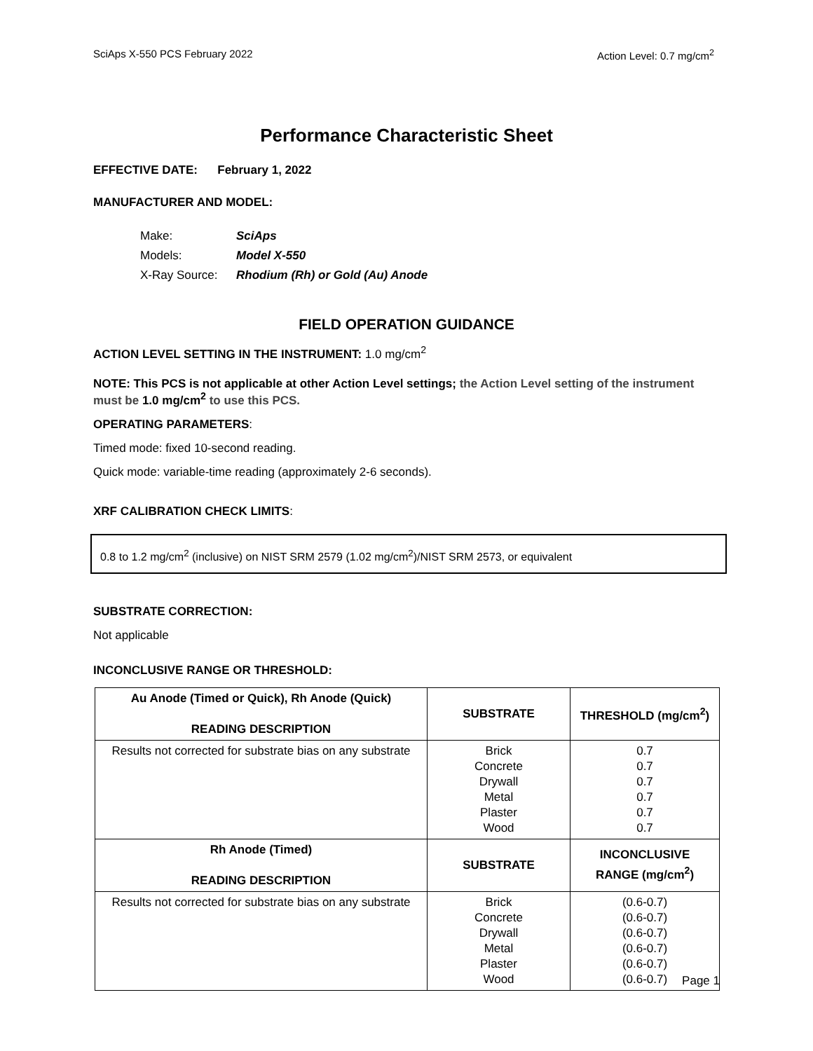SciAps X-550 PCS February 2022 Action Level: 0.7 mg/cm<sup>2</sup>
Performance Characteristic Sheet
EFFECTIVE DATE: February 1, 2022
MANUFACTURER AND MODEL:
Make: SciAps
Models: Model X-550
X-Ray Source: Rhodium (Rh) or Gold (Au) Anode
FIELD OPERATION GUIDANCE
ACTION LEVEL SETTING IN THE INSTRUMENT: 1.0 mg/cm<sup>2</sup>
NOTE: This PCS is not applicable at other Action Level settings; the Action Level setting of the instrument must be 1.0 mg/cm<sup>2</sup> to use this PCS.
OPERATING PARAMETERS:
Timed mode: fixed 10-second reading.
Quick mode: variable-time reading (approximately 2-6 seconds).
XRF CALIBRATION CHECK LIMITS:
0.8 to 1.2 mg/cm<sup>2</sup> (inclusive) on NIST SRM 2579 (1.02 mg/cm<sup>2</sup>)/NIST SRM 2573, or equivalent
SUBSTRATE CORRECTION:
Not applicable
INCONCLUSIVE RANGE OR THRESHOLD:
| Au Anode (Timed or Quick), Rh Anode (Quick) READING DESCRIPTION | SUBSTRATE | THRESHOLD (mg/cm<sup>2</sup>) |
| --- | --- | --- |
| Results not corrected for substrate bias on any substrate | Brick Concrete Drywall Metal Plaster Wood | 0.7 0.7 0.7 0.7 0.7 0.7 |
| Rh Anode (Timed) READING DESCRIPTION | SUBSTRATE | INCONCLUSIVE RANGE (mg/cm<sup>2</sup>) |
| Results not corrected for substrate bias on any substrate | Brick Concrete Drywall Metal Plaster Wood | (0.6-0.7) (0.6-0.7) (0.6-0.7) (0.6-0.7) (0.6-0.7) (0.6-0.7) |
Page 1